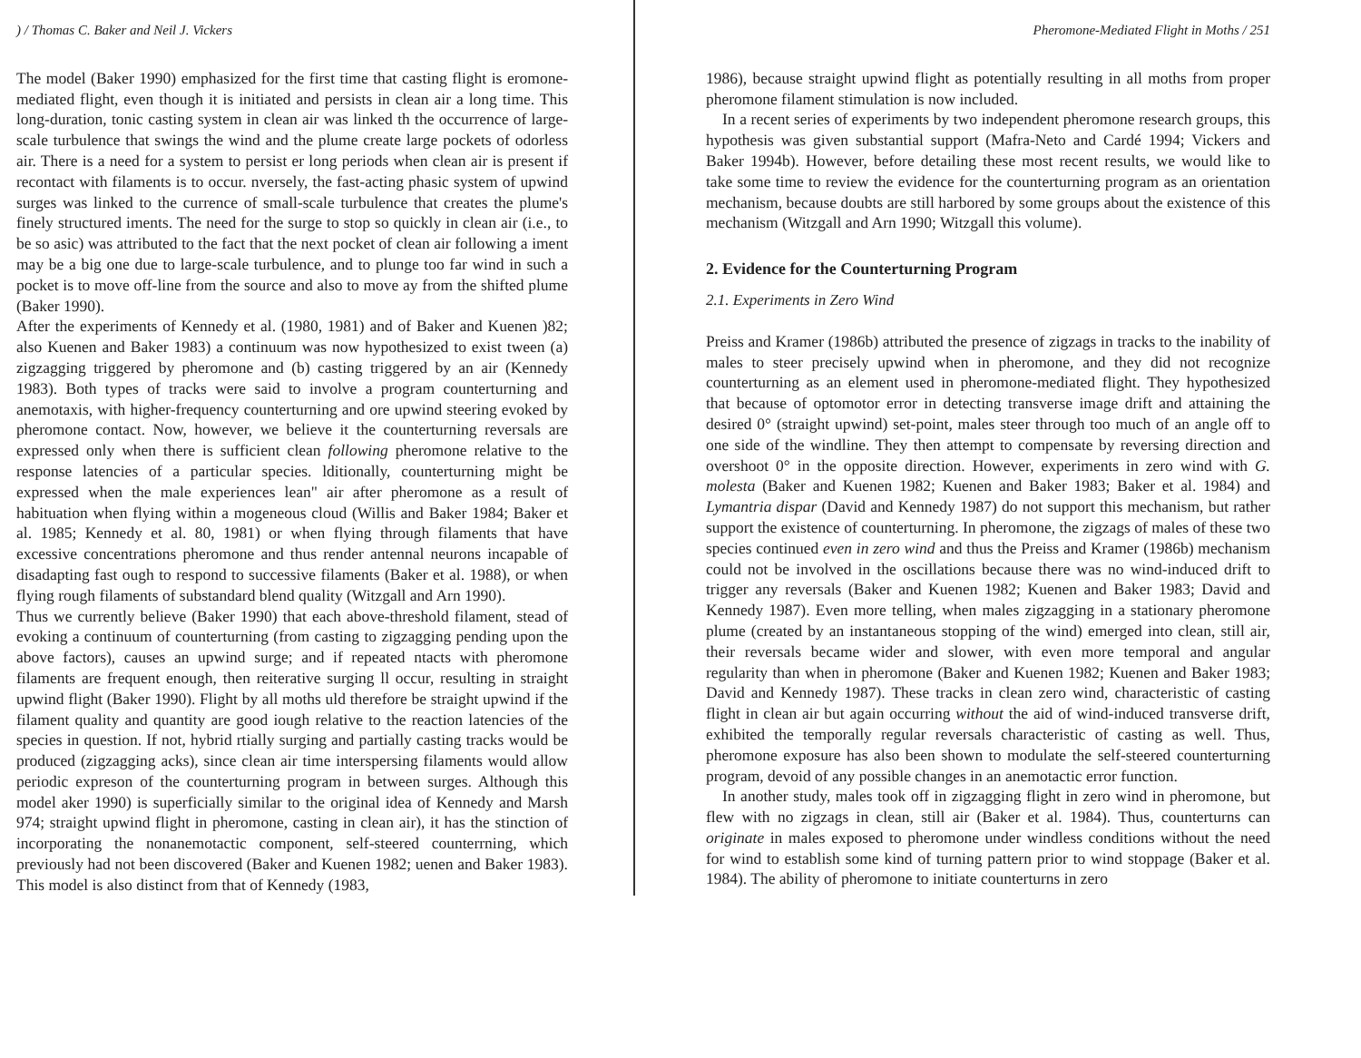) / Thomas C. Baker and Neil J. Vickers
The model (Baker 1990) emphasized for the first time that casting flight is eromone-mediated flight, even though it is initiated and persists in clean air a long time. This long-duration, tonic casting system in clean air was linked th the occurrence of large-scale turbulence that swings the wind and the plume create large pockets of odorless air. There is a need for a system to persist er long periods when clean air is present if recontact with filaments is to occur. nversely, the fast-acting phasic system of upwind surges was linked to the currence of small-scale turbulence that creates the plume's finely structured iments. The need for the surge to stop so quickly in clean air (i.e., to be so asic) was attributed to the fact that the next pocket of clean air following a iment may be a big one due to large-scale turbulence, and to plunge too far wind in such a pocket is to move off-line from the source and also to move ay from the shifted plume (Baker 1990).
After the experiments of Kennedy et al. (1980, 1981) and of Baker and Kuenen )82; also Kuenen and Baker 1983) a continuum was now hypothesized to exist tween (a) zigzagging triggered by pheromone and (b) casting triggered by an air (Kennedy 1983). Both types of tracks were said to involve a program counterturning and anemotaxis, with higher-frequency counterturning and ore upwind steering evoked by pheromone contact. Now, however, we believe it the counterturning reversals are expressed only when there is sufficient clean following pheromone relative to the response latencies of a particular species. lditionally, counterturning might be expressed when the male experiences lean" air after pheromone as a result of habituation when flying within a mogeneous cloud (Willis and Baker 1984; Baker et al. 1985; Kennedy et al. 80, 1981) or when flying through filaments that have excessive concentrations pheromone and thus render antennal neurons incapable of disadapting fast ough to respond to successive filaments (Baker et al. 1988), or when flying rough filaments of substandard blend quality (Witzgall and Arn 1990).
Thus we currently believe (Baker 1990) that each above-threshold filament, stead of evoking a continuum of counterturning (from casting to zigzagging pending upon the above factors), causes an upwind surge; and if repeated ntacts with pheromone filaments are frequent enough, then reiterative surging ll occur, resulting in straight upwind flight (Baker 1990). Flight by all moths uld therefore be straight upwind if the filament quality and quantity are good iough relative to the reaction latencies of the species in question. If not, hybrid rtially surging and partially casting tracks would be produced (zigzagging acks), since clean air time interspersing filaments would allow periodic expreson of the counterturning program in between surges. Although this model aker 1990) is superficially similar to the original idea of Kennedy and Marsh 974; straight upwind flight in pheromone, casting in clean air), it has the stinction of incorporating the nonanemotactic component, self-steered counterrning, which previously had not been discovered (Baker and Kuenen 1982; uenen and Baker 1983). This model is also distinct from that of Kennedy (1983,
Pheromone-Mediated Flight in Moths / 251
1986), because straight upwind flight as potentially resulting in all moths from proper pheromone filament stimulation is now included.
In a recent series of experiments by two independent pheromone research groups, this hypothesis was given substantial support (Mafra-Neto and Cardé 1994; Vickers and Baker 1994b). However, before detailing these most recent results, we would like to take some time to review the evidence for the counterturning program as an orientation mechanism, because doubts are still harbored by some groups about the existence of this mechanism (Witzgall and Arn 1990; Witzgall this volume).
2. Evidence for the Counterturning Program
2.1. Experiments in Zero Wind
Preiss and Kramer (1986b) attributed the presence of zigzags in tracks to the inability of males to steer precisely upwind when in pheromone, and they did not recognize counterturning as an element used in pheromone-mediated flight. They hypothesized that because of optomotor error in detecting transverse image drift and attaining the desired 0° (straight upwind) set-point, males steer through too much of an angle off to one side of the windline. They then attempt to compensate by reversing direction and overshoot 0° in the opposite direction. However, experiments in zero wind with G. molesta (Baker and Kuenen 1982; Kuenen and Baker 1983; Baker et al. 1984) and Lymantria dispar (David and Kennedy 1987) do not support this mechanism, but rather support the existence of counterturning. In pheromone, the zigzags of males of these two species continued even in zero wind and thus the Preiss and Kramer (1986b) mechanism could not be involved in the oscillations because there was no wind-induced drift to trigger any reversals (Baker and Kuenen 1982; Kuenen and Baker 1983; David and Kennedy 1987). Even more telling, when males zigzagging in a stationary pheromone plume (created by an instantaneous stopping of the wind) emerged into clean, still air, their reversals became wider and slower, with even more temporal and angular regularity than when in pheromone (Baker and Kuenen 1982; Kuenen and Baker 1983; David and Kennedy 1987). These tracks in clean zero wind, characteristic of casting flight in clean air but again occurring without the aid of wind-induced transverse drift, exhibited the temporally regular reversals characteristic of casting as well. Thus, pheromone exposure has also been shown to modulate the self-steered counterturning program, devoid of any possible changes in an anemotactic error function.
In another study, males took off in zigzagging flight in zero wind in pheromone, but flew with no zigzags in clean, still air (Baker et al. 1984). Thus, counterturns can originate in males exposed to pheromone under windless conditions without the need for wind to establish some kind of turning pattern prior to wind stoppage (Baker et al. 1984). The ability of pheromone to initiate counterturns in zero